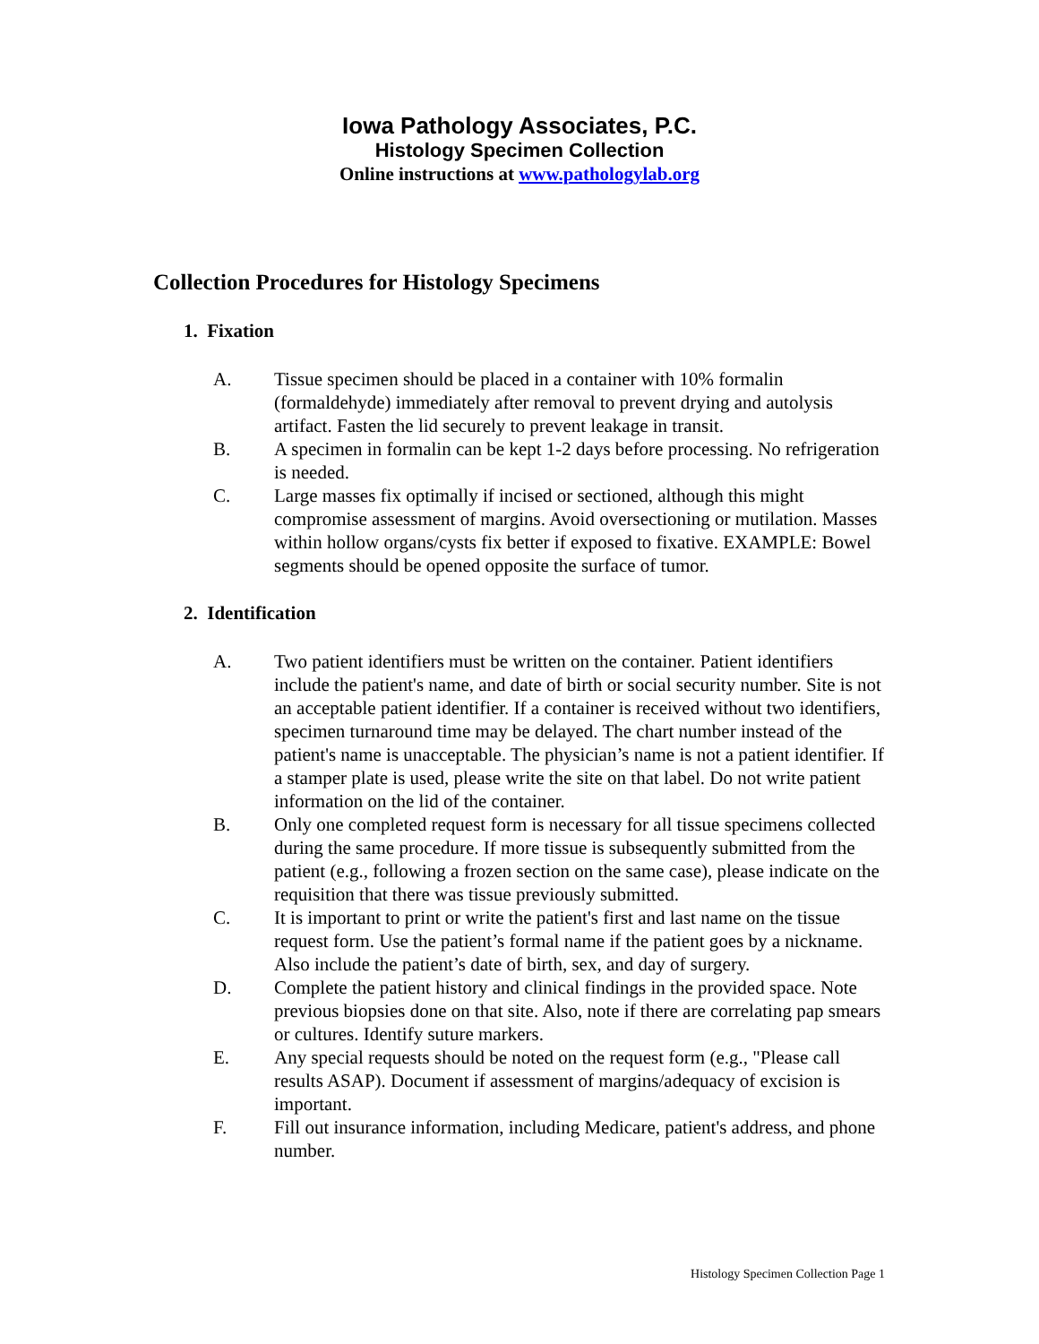Iowa Pathology Associates, P.C.
Histology Specimen Collection
Online instructions at www.pathologylab.org
Collection Procedures for Histology Specimens
1. Fixation
A. Tissue specimen should be placed in a container with 10% formalin (formaldehyde) immediately after removal to prevent drying and autolysis artifact. Fasten the lid securely to prevent leakage in transit.
B. A specimen in formalin can be kept 1-2 days before processing. No refrigeration is needed.
C. Large masses fix optimally if incised or sectioned, although this might compromise assessment of margins. Avoid oversectioning or mutilation. Masses within hollow organs/cysts fix better if exposed to fixative. EXAMPLE: Bowel segments should be opened opposite the surface of tumor.
2. Identification
A. Two patient identifiers must be written on the container. Patient identifiers include the patient's name, and date of birth or social security number. Site is not an acceptable patient identifier. If a container is received without two identifiers, specimen turnaround time may be delayed. The chart number instead of the patient's name is unacceptable. The physician’s name is not a patient identifier. If a stamper plate is used, please write the site on that label. Do not write patient information on the lid of the container.
B. Only one completed request form is necessary for all tissue specimens collected during the same procedure. If more tissue is subsequently submitted from the patient (e.g., following a frozen section on the same case), please indicate on the requisition that there was tissue previously submitted.
C. It is important to print or write the patient's first and last name on the tissue request form. Use the patient’s formal name if the patient goes by a nickname. Also include the patient’s date of birth, sex, and day of surgery.
D. Complete the patient history and clinical findings in the provided space. Note previous biopsies done on that site. Also, note if there are correlating pap smears or cultures. Identify suture markers.
E. Any special requests should be noted on the request form (e.g., "Please call results ASAP). Document if assessment of margins/adequacy of excision is important.
F. Fill out insurance information, including Medicare, patient's address, and phone number.
Histology Specimen Collection Page 1